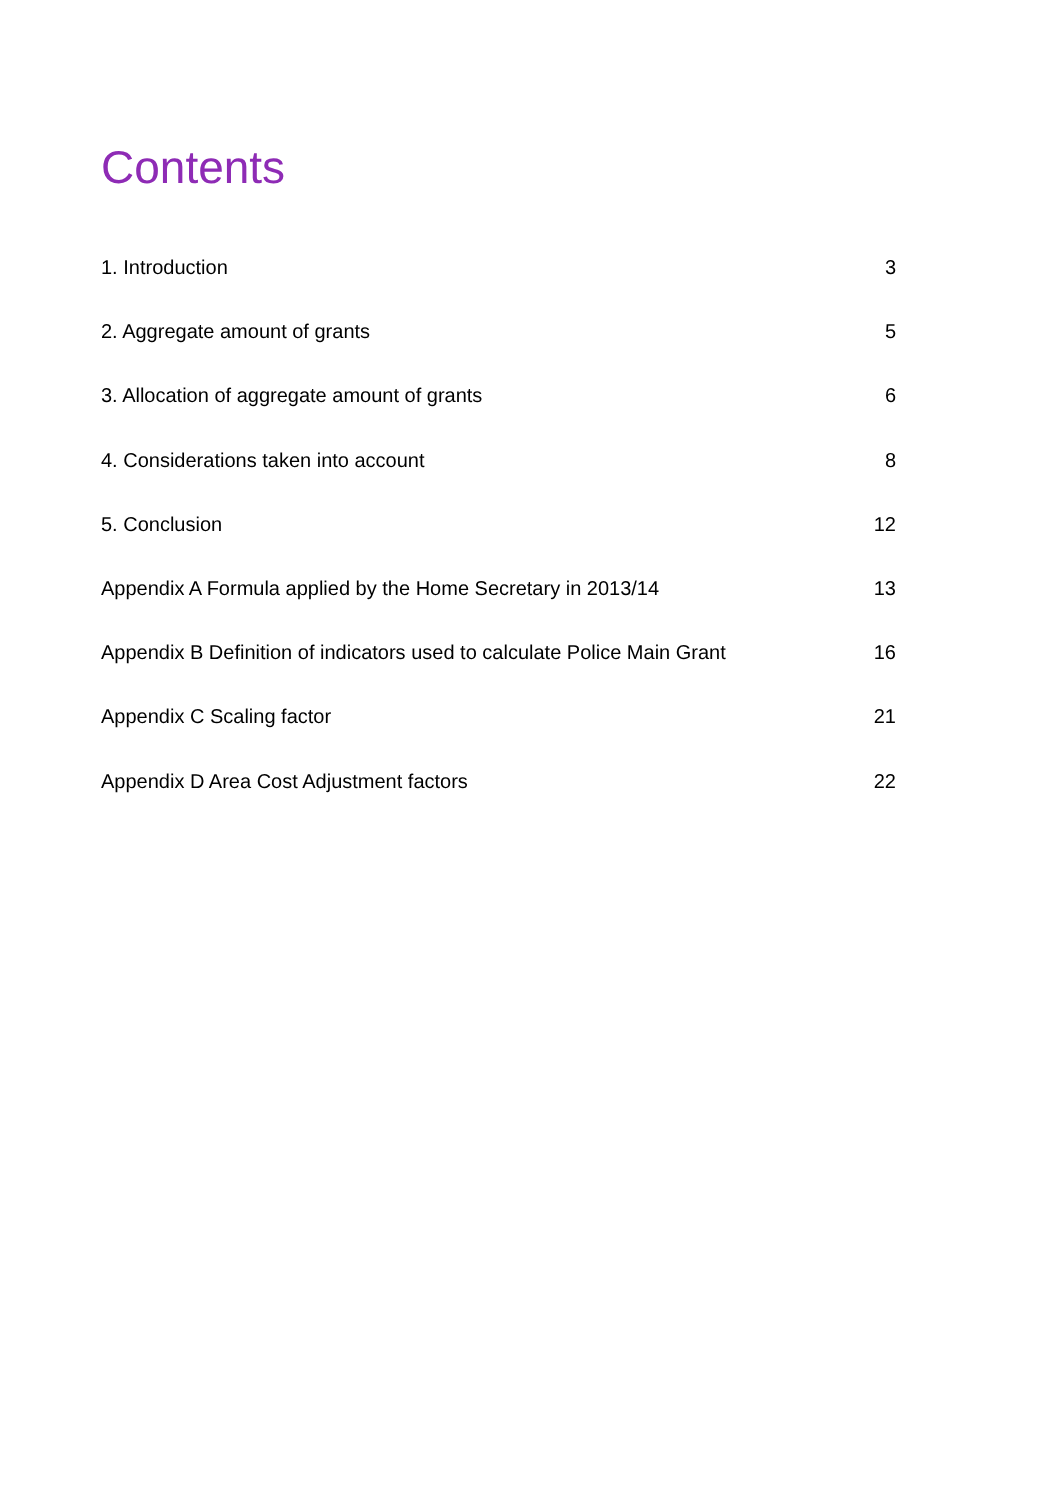Contents
1. Introduction 3
2. Aggregate amount of grants 5
3. Allocation of aggregate amount of grants 6
4. Considerations taken into account 8
5. Conclusion 12
Appendix A Formula applied by the Home Secretary in 2013/14 13
Appendix B Definition of indicators used to calculate Police Main Grant 16
Appendix C Scaling factor 21
Appendix D Area Cost Adjustment factors 22